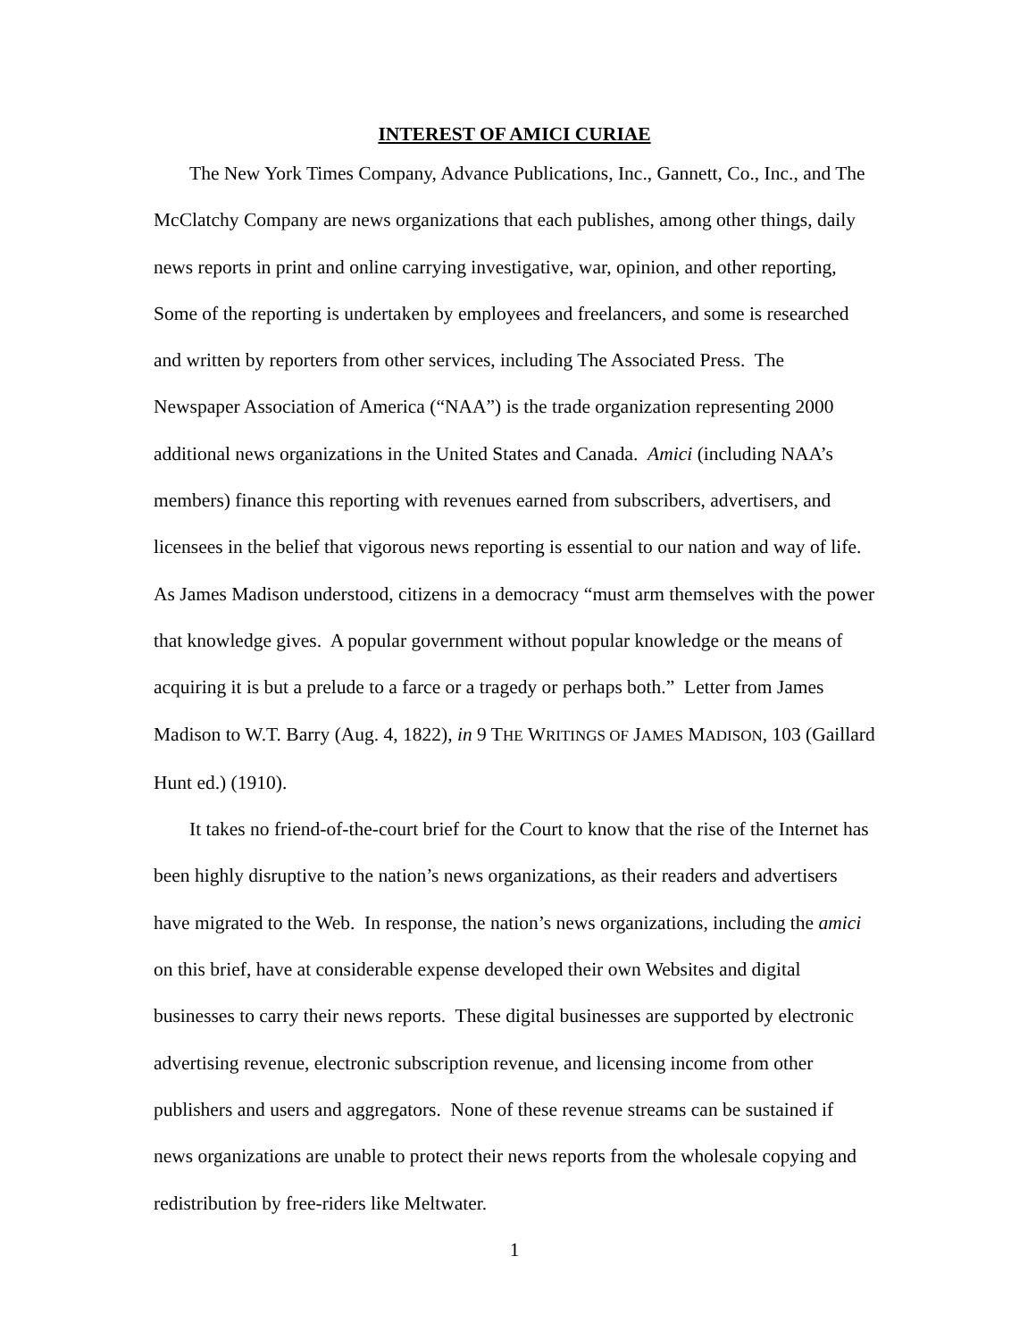INTEREST OF AMICI CURIAE
The New York Times Company, Advance Publications, Inc., Gannett, Co., Inc., and The McClatchy Company are news organizations that each publishes, among other things, daily news reports in print and online carrying investigative, war, opinion, and other reporting, Some of the reporting is undertaken by employees and freelancers, and some is researched and written by reporters from other services, including The Associated Press. The Newspaper Association of America (“NAA”) is the trade organization representing 2000 additional news organizations in the United States and Canada. Amici (including NAA’s members) finance this reporting with revenues earned from subscribers, advertisers, and licensees in the belief that vigorous news reporting is essential to our nation and way of life. As James Madison understood, citizens in a democracy “must arm themselves with the power that knowledge gives. A popular government without popular knowledge or the means of acquiring it is but a prelude to a farce or a tragedy or perhaps both.” Letter from James Madison to W.T. Barry (Aug. 4, 1822), in 9 THE WRITINGS OF JAMES MADISON, 103 (Gaillard Hunt ed.) (1910).
It takes no friend-of-the-court brief for the Court to know that the rise of the Internet has been highly disruptive to the nation’s news organizations, as their readers and advertisers have migrated to the Web. In response, the nation’s news organizations, including the amici on this brief, have at considerable expense developed their own Websites and digital businesses to carry their news reports. These digital businesses are supported by electronic advertising revenue, electronic subscription revenue, and licensing income from other publishers and users and aggregators. None of these revenue streams can be sustained if news organizations are unable to protect their news reports from the wholesale copying and redistribution by free-riders like Meltwater.
1